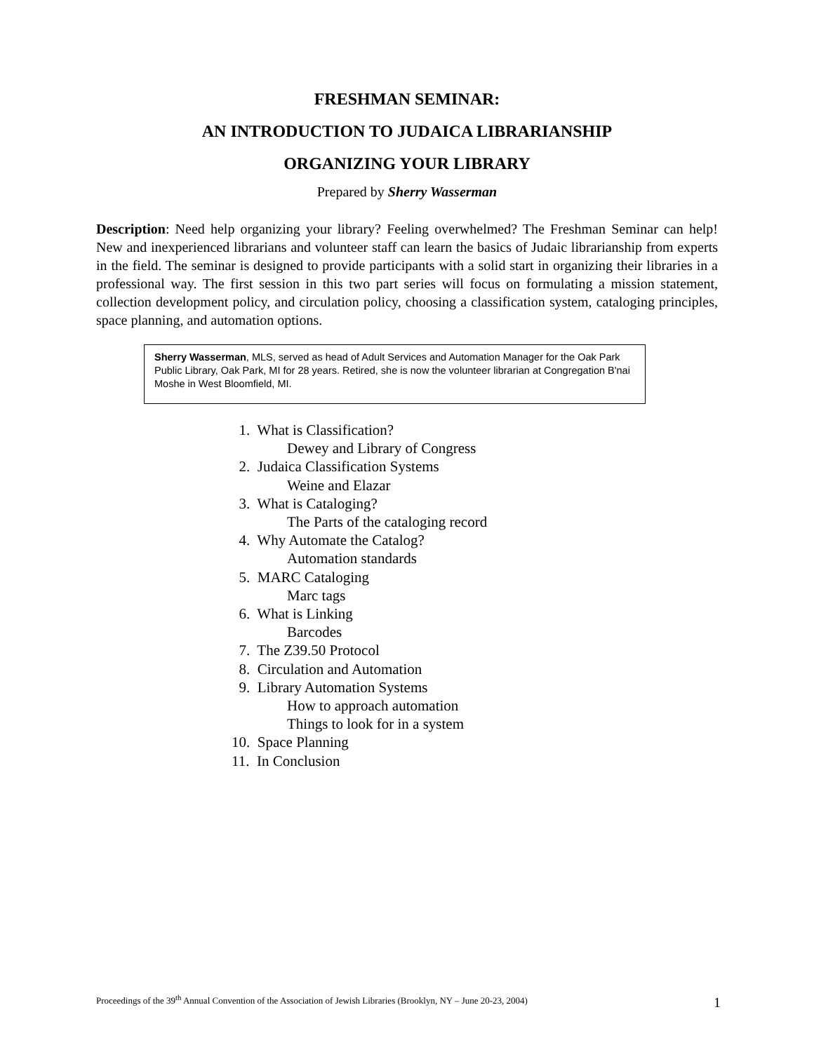FRESHMAN SEMINAR:
AN INTRODUCTION TO JUDAICA LIBRARIANSHIP
ORGANIZING YOUR LIBRARY
Prepared by Sherry Wasserman
Description: Need help organizing your library? Feeling overwhelmed? The Freshman Seminar can help! New and inexperienced librarians and volunteer staff can learn the basics of Judaic librarianship from experts in the field. The seminar is designed to provide participants with a solid start in organizing their libraries in a professional way. The first session in this two part series will focus on formulating a mission statement, collection development policy, and circulation policy, choosing a classification system, cataloging principles, space planning, and automation options.
Sherry Wasserman, MLS, served as head of Adult Services and Automation Manager for the Oak Park Public Library, Oak Park, MI for 28 years. Retired, she is now the volunteer librarian at Congregation B'nai Moshe in West Bloomfield, MI.
1. What is Classification?
Dewey and Library of Congress
2. Judaica Classification Systems
Weine and Elazar
3. What is Cataloging?
The Parts of the cataloging record
4. Why Automate the Catalog?
Automation standards
5. MARC Cataloging
Marc tags
6. What is Linking
Barcodes
7. The Z39.50 Protocol
8. Circulation and Automation
9. Library Automation Systems
How to approach automation
Things to look for in a system
10. Space Planning
11. In Conclusion
Proceedings of the 39<sup>th</sup> Annual Convention of the Association of Jewish Libraries (Brooklyn, NY – June 20-23, 2004) 1